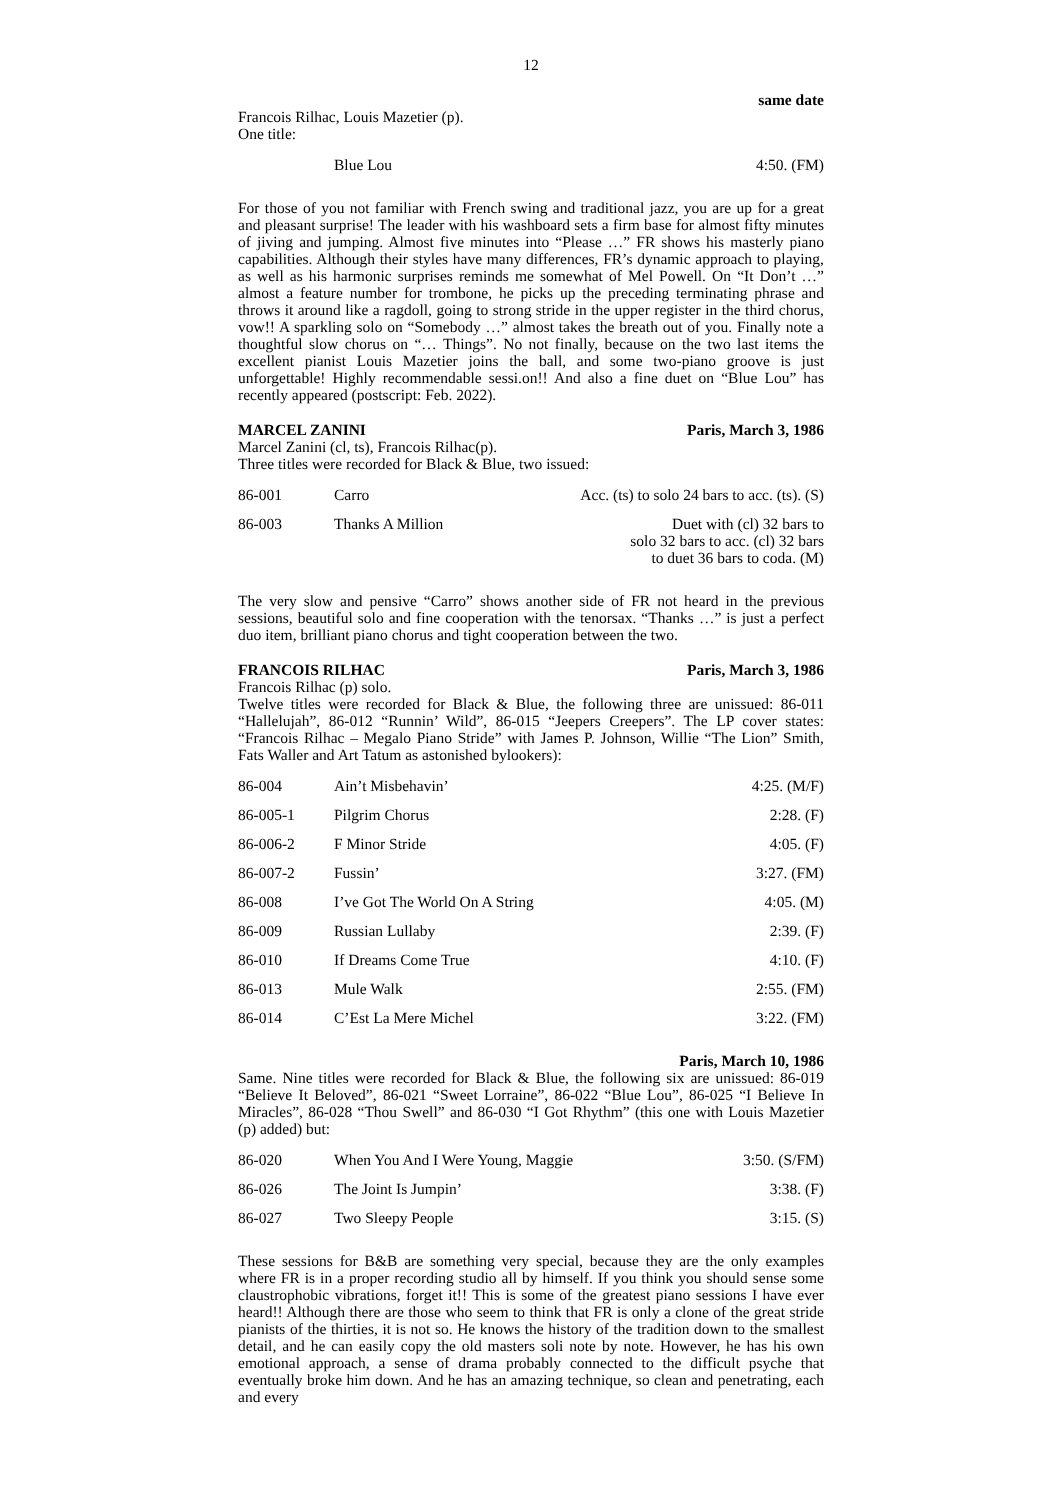12
same date
Francois Rilhac, Louis Mazetier (p).
One title:
| | Blue Lou | 4:50. (FM) |
For those of you not familiar with French swing and traditional jazz, you are up for a great and pleasant surprise! The leader with his washboard sets a firm base for almost fifty minutes of jiving and jumping. Almost five minutes into “Please …” FR shows his masterly piano capabilities. Although their styles have many differences, FR’s dynamic approach to playing, as well as his harmonic surprises reminds me somewhat of Mel Powell. On “It Don’t …” almost a feature number for trombone, he picks up the preceding terminating phrase and throws it around like a ragdoll, going to strong stride in the upper register in the third chorus, vow!! A sparkling solo on “Somebody …” almost takes the breath out of you. Finally note a thoughtful slow chorus on “… Things”. No not finally, because on the two last items the excellent pianist Louis Mazetier joins the ball, and some two-piano groove is just unforgettable! Highly recommendable sessi.on!! And also a fine duet on “Blue Lou” has recently appeared (postscript: Feb. 2022).
MARCEL ZANINI Paris, March 3, 1986
Marcel Zanini (cl, ts), Francois Rilhac(p).
Three titles were recorded for Black & Blue, two issued:
| 86-001 | Carro | Acc. (ts) to solo 24 bars to acc. (ts). (S) |
| 86-003 | Thanks A Million | Duet with (cl) 32 bars to solo 32 bars to acc. (cl) 32 bars to duet 36 bars to coda. (M) |
The very slow and pensive “Carro” shows another side of FR not heard in the previous sessions, beautiful solo and fine cooperation with the tenorsax. “Thanks …” is just a perfect duo item, brilliant piano chorus and tight cooperation between the two.
FRANCOIS RILHAC Paris, March 3, 1986
Francois Rilhac (p) solo.
Twelve titles were recorded for Black & Blue, the following three are unissued: 86-011 “Hallelujah”, 86-012 “Runnin’ Wild”, 86-015 “Jeepers Creepers”. The LP cover states: “Francois Rilhac – Megalo Piano Stride” with James P. Johnson, Willie “The Lion” Smith, Fats Waller and Art Tatum as astonished bylookers):
| 86-004 | Ain’t Misbehavin’ | 4:25. (M/F) |
| 86-005-1 | Pilgrim Chorus | 2:28. (F) |
| 86-006-2 | F Minor Stride | 4:05. (F) |
| 86-007-2 | Fussin’ | 3:27. (FM) |
| 86-008 | I’ve Got The World On A String | 4:05. (M) |
| 86-009 | Russian Lullaby | 2:39. (F) |
| 86-010 | If Dreams Come True | 4:10. (F) |
| 86-013 | Mule Walk | 2:55. (FM) |
| 86-014 | C’Est La Mere Michel | 3:22. (FM) |
Paris, March 10, 1986
Same. Nine titles were recorded for Black & Blue, the following six are unissued: 86-019 “Believe It Beloved”, 86-021 “Sweet Lorraine”, 86-022 “Blue Lou”, 86-025 “I Believe In Miracles”, 86-028 “Thou Swell” and 86-030 “I Got Rhythm” (this one with Louis Mazetier (p) added) but:
| 86-020 | When You And I Were Young, Maggie | 3:50. (S/FM) |
| 86-026 | The Joint Is Jumpin’ | 3:38. (F) |
| 86-027 | Two Sleepy People | 3:15. (S) |
These sessions for B&B are something very special, because they are the only examples where FR is in a proper recording studio all by himself. If you think you should sense some claustrophobic vibrations, forget it!! This is some of the greatest piano sessions I have ever heard!! Although there are those who seem to think that FR is only a clone of the great stride pianists of the thirties, it is not so. He knows the history of the tradition down to the smallest detail, and he can easily copy the old masters soli note by note. However, he has his own emotional approach, a sense of drama probably connected to the difficult psyche that eventually broke him down. And he has an amazing technique, so clean and penetrating, each and every